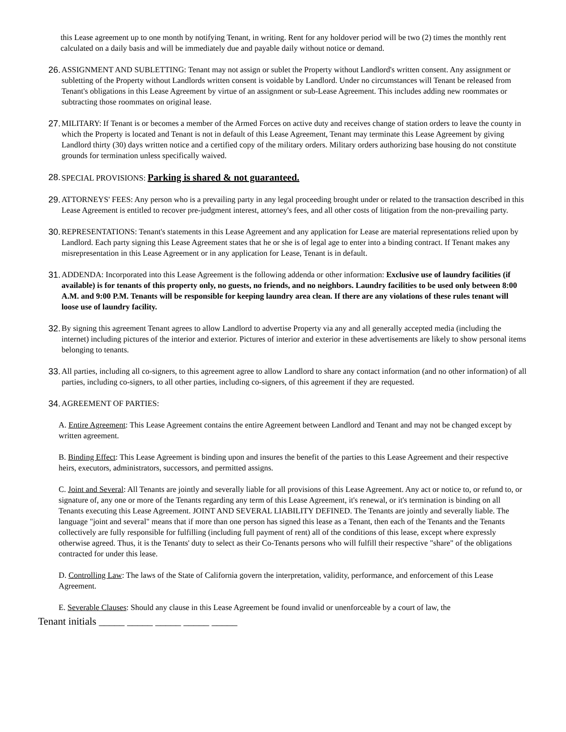this Lease agreement up to one month by notifying Tenant, in writing. Rent for any holdover period will be two (2) times the monthly rent calculated on a daily basis and will be immediately due and payable daily without notice or demand.
26. ASSIGNMENT AND SUBLETTING: Tenant may not assign or sublet the Property without Landlord's written consent. Any assignment or subletting of the Property without Landlords written consent is voidable by Landlord. Under no circumstances will Tenant be released from Tenant's obligations in this Lease Agreement by virtue of an assignment or sub-Lease Agreement. This includes adding new roommates or subtracting those roommates on original lease.
27. MILITARY: If Tenant is or becomes a member of the Armed Forces on active duty and receives change of station orders to leave the county in which the Property is located and Tenant is not in default of this Lease Agreement, Tenant may terminate this Lease Agreement by giving Landlord thirty (30) days written notice and a certified copy of the military orders. Military orders authorizing base housing do not constitute grounds for termination unless specifically waived.
28. SPECIAL PROVISIONS: Parking is shared & not guaranteed.
29. ATTORNEYS' FEES: Any person who is a prevailing party in any legal proceeding brought under or related to the transaction described in this Lease Agreement is entitled to recover pre-judgment interest, attorney's fees, and all other costs of litigation from the non-prevailing party.
30. REPRESENTATIONS: Tenant's statements in this Lease Agreement and any application for Lease are material representations relied upon by Landlord. Each party signing this Lease Agreement states that he or she is of legal age to enter into a binding contract. If Tenant makes any misrepresentation in this Lease Agreement or in any application for Lease, Tenant is in default.
31. ADDENDA: Incorporated into this Lease Agreement is the following addenda or other information: Exclusive use of laundry facilities (if available) is for tenants of this property only, no guests, no friends, and no neighbors. Laundry facilities to be used only between 8:00 A.M. and 9:00 P.M. Tenants will be responsible for keeping laundry area clean. If there are any violations of these rules tenant will loose use of laundry facility.
32. By signing this agreement Tenant agrees to allow Landlord to advertise Property via any and all generally accepted media (including the internet) including pictures of the interior and exterior. Pictures of interior and exterior in these advertisements are likely to show personal items belonging to tenants.
33. All parties, including all co-signers, to this agreement agree to allow Landlord to share any contact information (and no other information) of all parties, including co-signers, to all other parties, including co-signers, of this agreement if they are requested.
34. AGREEMENT OF PARTIES:
A. Entire Agreement: This Lease Agreement contains the entire Agreement between Landlord and Tenant and may not be changed except by written agreement.
B. Binding Effect: This Lease Agreement is binding upon and insures the benefit of the parties to this Lease Agreement and their respective heirs, executors, administrators, successors, and permitted assigns.
C. Joint and Several: All Tenants are jointly and severally liable for all provisions of this Lease Agreement. Any act or notice to, or refund to, or signature of, any one or more of the Tenants regarding any term of this Lease Agreement, it's renewal, or it's termination is binding on all Tenants executing this Lease Agreement. JOINT AND SEVERAL LIABILITY DEFINED. The Tenants are jointly and severally liable. The language "joint and several" means that if more than one person has signed this lease as a Tenant, then each of the Tenants and the Tenants collectively are fully responsible for fulfilling (including full payment of rent) all of the conditions of this lease, except where expressly otherwise agreed. Thus, it is the Tenants' duty to select as their Co-Tenants persons who will fulfill their respective "share" of the obligations contracted for under this lease.
D. Controlling Law: The laws of the State of California govern the interpretation, validity, performance, and enforcement of this Lease Agreement.
E. Severable Clauses: Should any clause in this Lease Agreement be found invalid or unenforceable by a court of law, the
Tenant initials _____ _____ _____ _____ _____